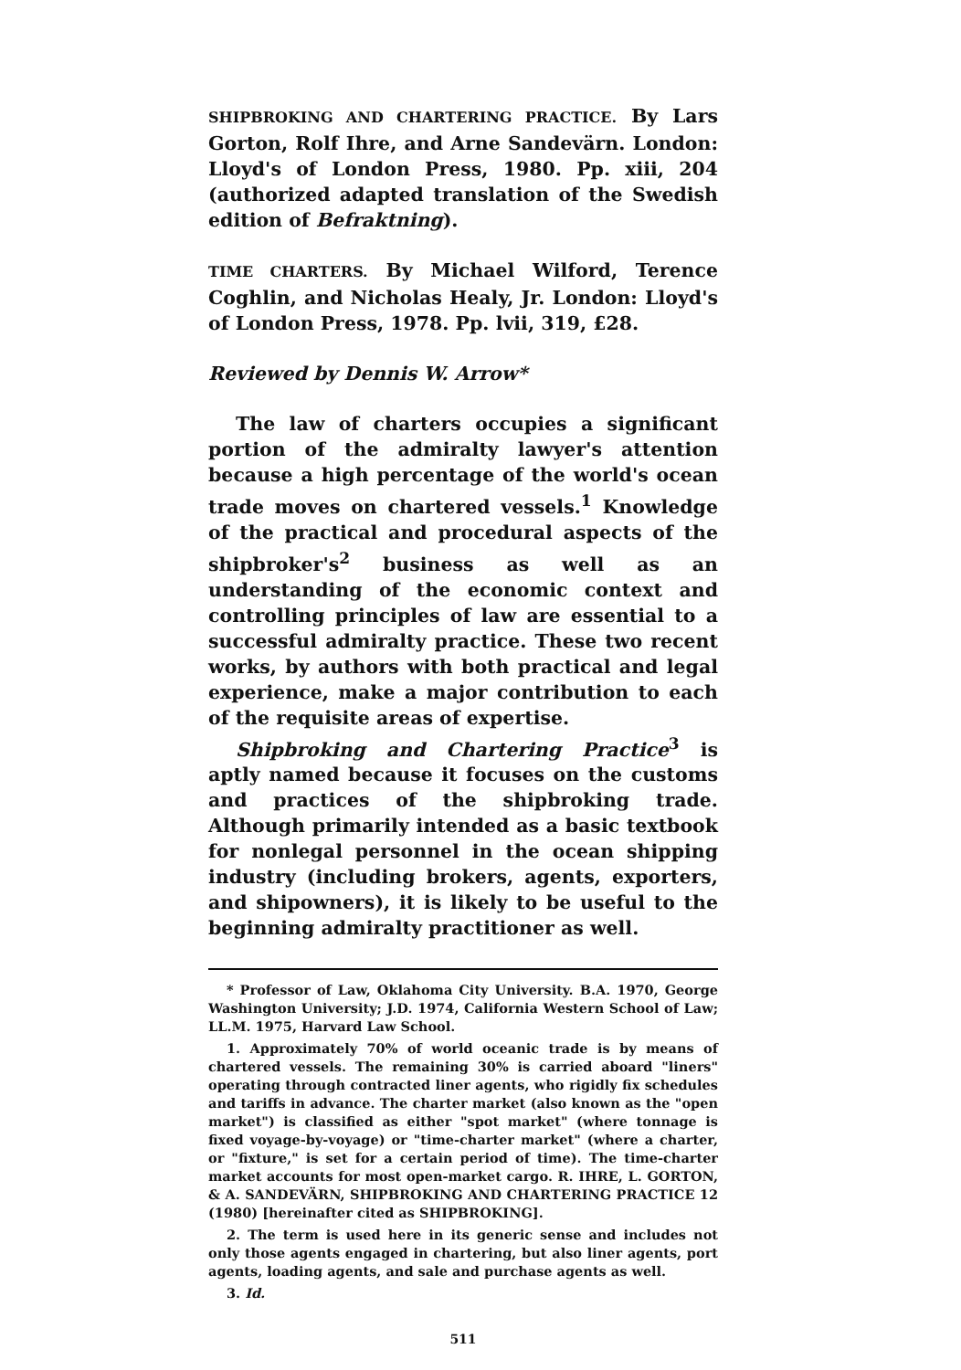SHIPBROKING AND CHARTERING PRACTICE. By Lars Gorton, Rolf Ihre, and Arne Sandevärn. London: Lloyd's of London Press, 1980. Pp. xiii, 204 (authorized adapted translation of the Swedish edition of Befraktning).
TIME CHARTERS. By Michael Wilford, Terence Coghlin, and Nicholas Healy, Jr. London: Lloyd's of London Press, 1978. Pp. lvii, 319, £28.
Reviewed by Dennis W. Arrow*
The law of charters occupies a significant portion of the admiralty lawyer's attention because a high percentage of the world's ocean trade moves on chartered vessels.<sup>1</sup> Knowledge of the practical and procedural aspects of the shipbroker's<sup>2</sup> business as well as an understanding of the economic context and controlling principles of law are essential to a successful admiralty practice. These two recent works, by authors with both practical and legal experience, make a major contribution to each of the requisite areas of expertise.
Shipbroking and Chartering Practice<sup>3</sup> is aptly named because it focuses on the customs and practices of the shipbroking trade. Although primarily intended as a basic textbook for nonlegal personnel in the ocean shipping industry (including brokers, agents, exporters, and shipowners), it is likely to be useful to the beginning admiralty practitioner as well.
* Professor of Law, Oklahoma City University. B.A. 1970, George Washington University; J.D. 1974, California Western School of Law; LL.M. 1975, Harvard Law School.
1. Approximately 70% of world oceanic trade is by means of chartered vessels. The remaining 30% is carried aboard "liners" operating through contracted liner agents, who rigidly fix schedules and tariffs in advance. The charter market (also known as the "open market") is classified as either "spot market" (where tonnage is fixed voyage-by-voyage) or "time-charter market" (where a charter, or "fixture," is set for a certain period of time). The time-charter market accounts for most open-market cargo. R. IHRE, L. GORTON, & A. SANDEVÄRN, SHIPBROKING AND CHARTERING PRACTICE 12 (1980) [hereinafter cited as SHIPBROKING].
2. The term is used here in its generic sense and includes not only those agents engaged in chartering, but also liner agents, port agents, loading agents, and sale and purchase agents as well.
3. Id.
511